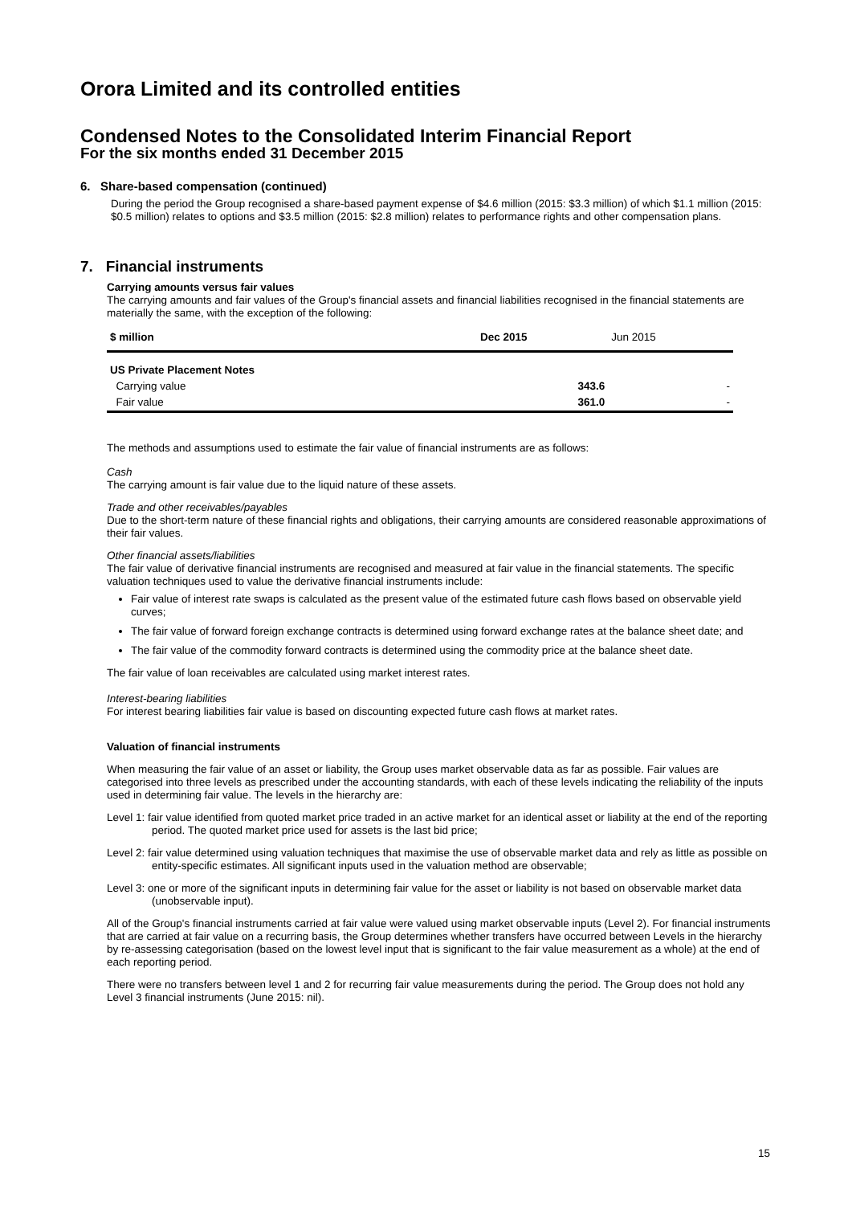Orora Limited and its controlled entities
Condensed Notes to the Consolidated Interim Financial Report
For the six months ended 31 December 2015
6. Share-based compensation (continued)
During the period the Group recognised a share-based payment expense of $4.6 million (2015: $3.3 million) of which $1.1 million (2015: $0.5 million) relates to options and $3.5 million (2015: $2.8 million) relates to performance rights and other compensation plans.
7. Financial instruments
Carrying amounts versus fair values
The carrying amounts and fair values of the Group's financial assets and financial liabilities recognised in the financial statements are materially the same, with the exception of the following:
| $ million | Dec 2015 | Jun 2015 |
| --- | --- | --- |
| US Private Placement Notes | | |
| Carrying value | 343.6 | - |
| Fair value | 361.0 | - |
The methods and assumptions used to estimate the fair value of financial instruments are as follows:
Cash
The carrying amount is fair value due to the liquid nature of these assets.
Trade and other receivables/payables
Due to the short-term nature of these financial rights and obligations, their carrying amounts are considered reasonable approximations of their fair values.
Other financial assets/liabilities
The fair value of derivative financial instruments are recognised and measured at fair value in the financial statements. The specific valuation techniques used to value the derivative financial instruments include:
Fair value of interest rate swaps is calculated as the present value of the estimated future cash flows based on observable yield curves;
The fair value of forward foreign exchange contracts is determined using forward exchange rates at the balance sheet date; and
The fair value of the commodity forward contracts is determined using the commodity price at the balance sheet date.
The fair value of loan receivables are calculated using market interest rates.
Interest-bearing liabilities
For interest bearing liabilities fair value is based on discounting expected future cash flows at market rates.
Valuation of financial instruments
When measuring the fair value of an asset or liability, the Group uses market observable data as far as possible. Fair values are categorised into three levels as prescribed under the accounting standards, with each of these levels indicating the reliability of the inputs used in determining fair value. The levels in the hierarchy are:
Level 1: fair value identified from quoted market price traded in an active market for an identical asset or liability at the end of the reporting period. The quoted market price used for assets is the last bid price;
Level 2: fair value determined using valuation techniques that maximise the use of observable market data and rely as little as possible on entity-specific estimates. All significant inputs used in the valuation method are observable;
Level 3: one or more of the significant inputs in determining fair value for the asset or liability is not based on observable market data (unobservable input).
All of the Group's financial instruments carried at fair value were valued using market observable inputs (Level 2). For financial instruments that are carried at fair value on a recurring basis, the Group determines whether transfers have occurred between Levels in the hierarchy by re-assessing categorisation (based on the lowest level input that is significant to the fair value measurement as a whole) at the end of each reporting period.
There were no transfers between level 1 and 2 for recurring fair value measurements during the period. The Group does not hold any Level 3 financial instruments (June 2015: nil).
15